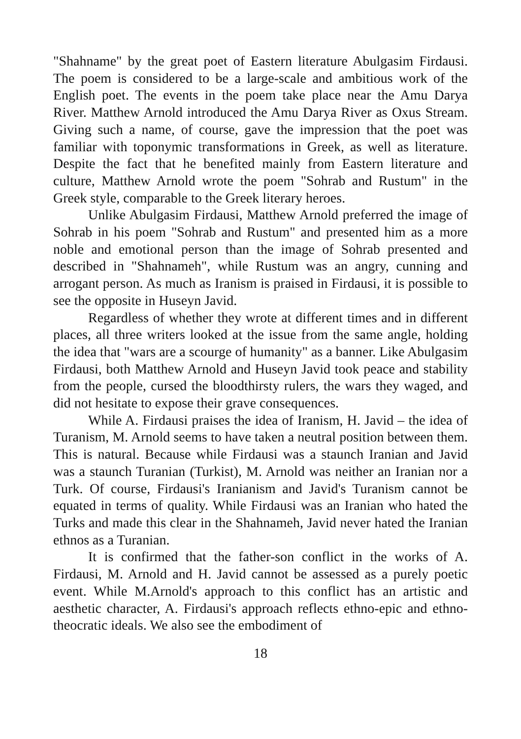"Shahname" by the great poet of Eastern literature Abulgasim Firdausi. The poem is considered to be a large-scale and ambitious work of the English poet. The events in the poem take place near the Amu Darya River. Matthew Arnold introduced the Amu Darya River as Oxus Stream. Giving such a name, of course, gave the impression that the poet was familiar with toponymic transformations in Greek, as well as literature. Despite the fact that he benefited mainly from Eastern literature and culture, Matthew Arnold wrote the poem "Sohrab and Rustum" in the Greek style, comparable to the Greek literary heroes.
Unlike Abulgasim Firdausi, Matthew Arnold preferred the image of Sohrab in his poem "Sohrab and Rustum" and presented him as a more noble and emotional person than the image of Sohrab presented and described in "Shahnameh", while Rustum was an angry, cunning and arrogant person. As much as Iranism is praised in Firdausi, it is possible to see the opposite in Huseyn Javid.
Regardless of whether they wrote at different times and in different places, all three writers looked at the issue from the same angle, holding the idea that "wars are a scourge of humanity" as a banner. Like Abulgasim Firdausi, both Matthew Arnold and Huseyn Javid took peace and stability from the people, cursed the bloodthirsty rulers, the wars they waged, and did not hesitate to expose their grave consequences.
While A. Firdausi praises the idea of Iranism, H. Javid – the idea of Turanism, M. Arnold seems to have taken a neutral position between them. This is natural. Because while Firdausi was a staunch Iranian and Javid was a staunch Turanian (Turkist), M. Arnold was neither an Iranian nor a Turk. Of course, Firdausi's Iranianism and Javid's Turanism cannot be equated in terms of quality. While Firdausi was an Iranian who hated the Turks and made this clear in the Shahnameh, Javid never hated the Iranian ethnos as a Turanian.
It is confirmed that the father-son conflict in the works of A. Firdausi, M. Arnold and H. Javid cannot be assessed as a purely poetic event. While M.Arnold's approach to this conflict has an artistic and aesthetic character, A. Firdausi's approach reflects ethno-epic and ethno-theocratic ideals. We also see the embodiment of
18